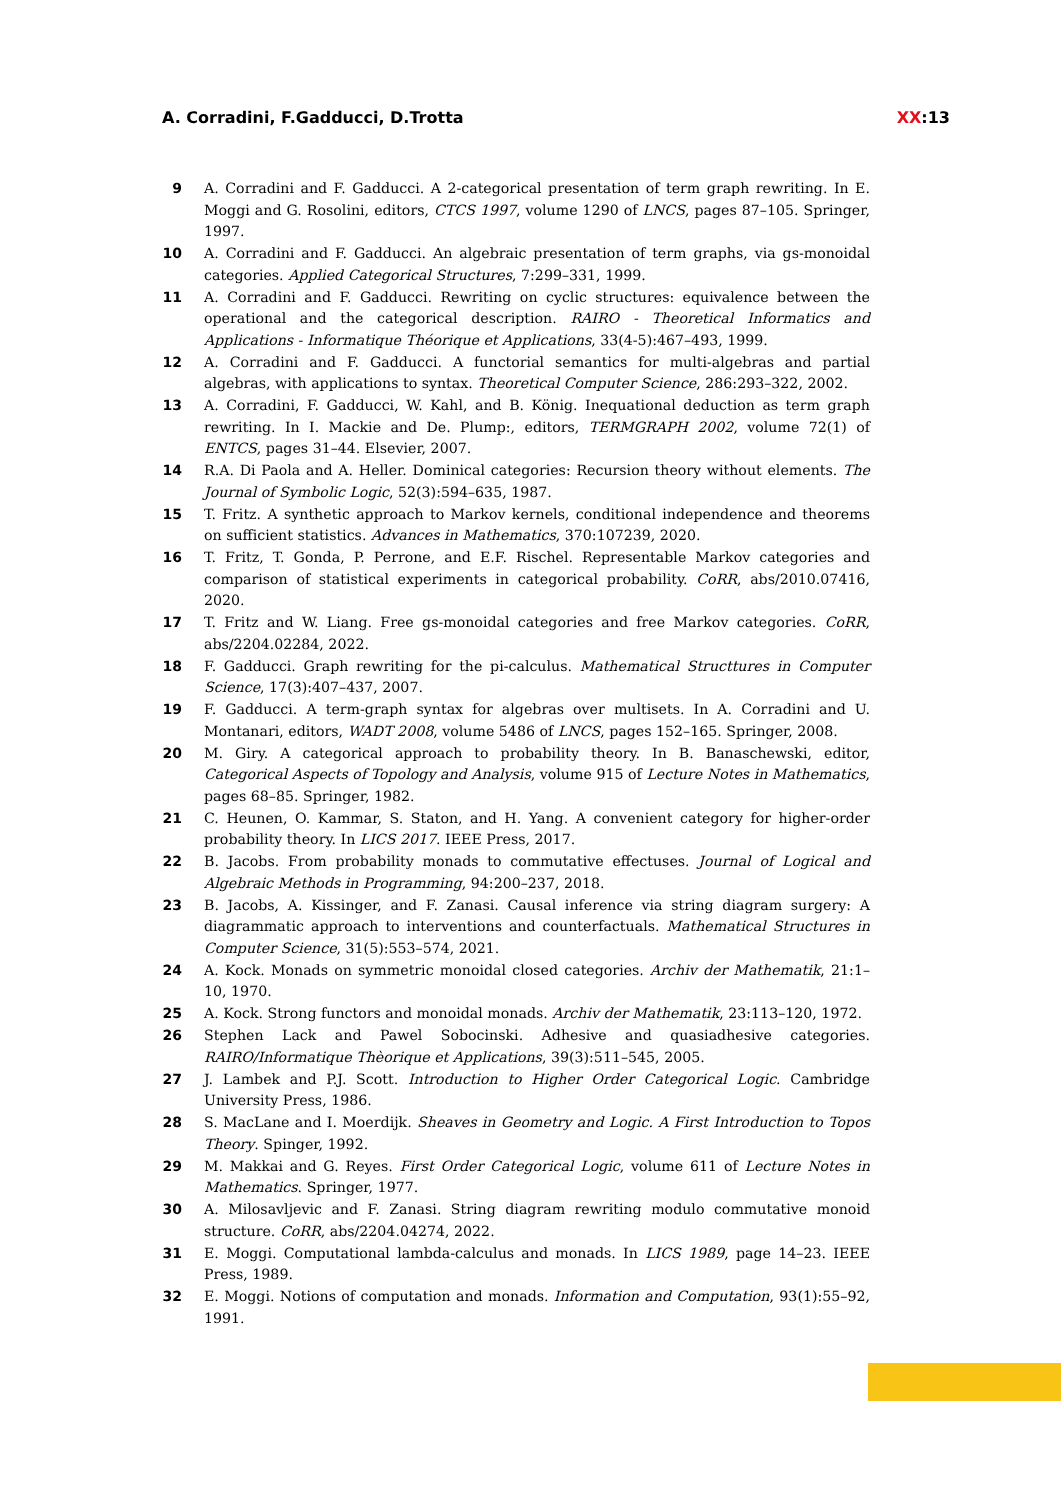A. Corradini, F.Gadducci, D.Trotta
XX:13
9 A. Corradini and F. Gadducci. A 2-categorical presentation of term graph rewriting. In E. Moggi and G. Rosolini, editors, CTCS 1997, volume 1290 of LNCS, pages 87–105. Springer, 1997.
10 A. Corradini and F. Gadducci. An algebraic presentation of term graphs, via gs-monoidal categories. Applied Categorical Structures, 7:299–331, 1999.
11 A. Corradini and F. Gadducci. Rewriting on cyclic structures: equivalence between the operational and the categorical description. RAIRO - Theoretical Informatics and Applications - Informatique Théorique et Applications, 33(4-5):467–493, 1999.
12 A. Corradini and F. Gadducci. A functorial semantics for multi-algebras and partial algebras, with applications to syntax. Theoretical Computer Science, 286:293–322, 2002.
13 A. Corradini, F. Gadducci, W. Kahl, and B. König. Inequational deduction as term graph rewriting. In I. Mackie and De. Plump:, editors, TERMGRAPH 2002, volume 72(1) of ENTCS, pages 31–44. Elsevier, 2007.
14 R.A. Di Paola and A. Heller. Dominical categories: Recursion theory without elements. The Journal of Symbolic Logic, 52(3):594–635, 1987.
15 T. Fritz. A synthetic approach to Markov kernels, conditional independence and theorems on sufficient statistics. Advances in Mathematics, 370:107239, 2020.
16 T. Fritz, T. Gonda, P. Perrone, and E.F. Rischel. Representable Markov categories and comparison of statistical experiments in categorical probability. CoRR, abs/2010.07416, 2020.
17 T. Fritz and W. Liang. Free gs-monoidal categories and free Markov categories. CoRR, abs/2204.02284, 2022.
18 F. Gadducci. Graph rewriting for the pi-calculus. Mathematical Structtures in Computer Science, 17(3):407–437, 2007.
19 F. Gadducci. A term-graph syntax for algebras over multisets. In A. Corradini and U. Montanari, editors, WADT 2008, volume 5486 of LNCS, pages 152–165. Springer, 2008.
20 M. Giry. A categorical approach to probability theory. In B. Banaschewski, editor, Categorical Aspects of Topology and Analysis, volume 915 of Lecture Notes in Mathematics, pages 68–85. Springer, 1982.
21 C. Heunen, O. Kammar, S. Staton, and H. Yang. A convenient category for higher-order probability theory. In LICS 2017. IEEE Press, 2017.
22 B. Jacobs. From probability monads to commutative effectuses. Journal of Logical and Algebraic Methods in Programming, 94:200–237, 2018.
23 B. Jacobs, A. Kissinger, and F. Zanasi. Causal inference via string diagram surgery: A diagrammatic approach to interventions and counterfactuals. Mathematical Structures in Computer Science, 31(5):553–574, 2021.
24 A. Kock. Monads on symmetric monoidal closed categories. Archiv der Mathematik, 21:1–10, 1970.
25 A. Kock. Strong functors and monoidal monads. Archiv der Mathematik, 23:113–120, 1972.
26 Stephen Lack and Pawel Sobocinski. Adhesive and quasiadhesive categories. RAIRO/Informatique Thèorique et Applications, 39(3):511–545, 2005.
27 J. Lambek and P.J. Scott. Introduction to Higher Order Categorical Logic. Cambridge University Press, 1986.
28 S. MacLane and I. Moerdijk. Sheaves in Geometry and Logic. A First Introduction to Topos Theory. Spinger, 1992.
29 M. Makkai and G. Reyes. First Order Categorical Logic, volume 611 of Lecture Notes in Mathematics. Springer, 1977.
30 A. Milosavljevic and F. Zanasi. String diagram rewriting modulo commutative monoid structure. CoRR, abs/2204.04274, 2022.
31 E. Moggi. Computational lambda-calculus and monads. In LICS 1989, page 14–23. IEEE Press, 1989.
32 E. Moggi. Notions of computation and monads. Information and Computation, 93(1):55–92, 1991.